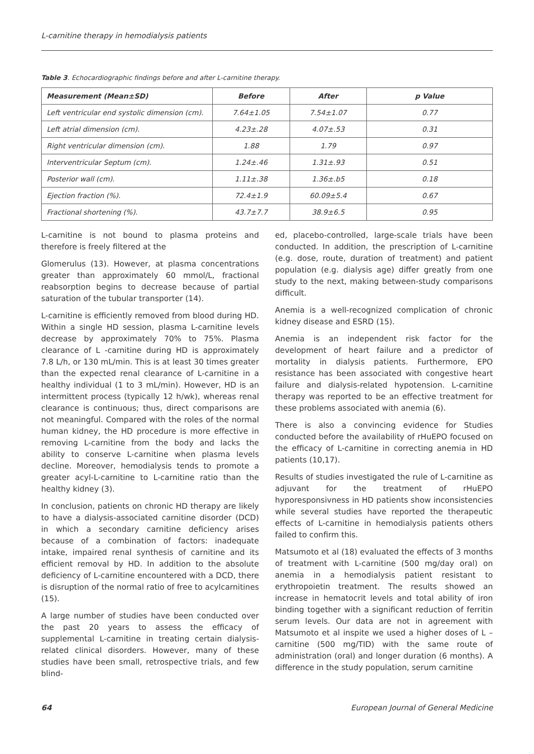L-carnitine therapy in hemodialysis patients
Table 3. Echocardiographic findings before and after L-carnitine therapy.
| Measurement (Mean±SD) | Before | After | p Value |
| --- | --- | --- | --- |
| Left ventricular end systolic dimension (cm). | 7.64±1.05 | 7.54±1.07 | 0.77 |
| Left atrial dimension (cm). | 4.23±.28 | 4.07±.53 | 0.31 |
| Right ventricular dimension (cm). | 1.88 | 1.79 | 0.97 |
| Interventricular Septum (cm). | 1.24±.46 | 1.31±.93 | 0.51 |
| Posterior wall (cm). | 1.11±.38 | 1.36±.b5 | 0.18 |
| Ejection fraction (%). | 72.4±1.9 | 60.09±5.4 | 0.67 |
| Fractional shortening (%). | 43.7±7.7 | 38.9±6.5 | 0.95 |
L-carnitine is not bound to plasma proteins and therefore is freely filtered at the
Glomerulus (13). However, at plasma concentrations greater than approximately 60 mmol/L, fractional reabsorption begins to decrease because of partial saturation of the tubular transporter (14).
L-carnitine is efficiently removed from blood during HD. Within a single HD session, plasma L-carnitine levels decrease by approximately 70% to 75%. Plasma clearance of L -carnitine during HD is approximately 7.8 L/h, or 130 mL/min. This is at least 30 times greater than the expected renal clearance of L-carnitine in a healthy individual (1 to 3 mL/min). However, HD is an intermittent process (typically 12 h/wk), whereas renal clearance is continuous; thus, direct comparisons are not meaningful. Compared with the roles of the normal human kidney, the HD procedure is more effective in removing L-carnitine from the body and lacks the ability to conserve L-carnitine when plasma levels decline. Moreover, hemodialysis tends to promote a greater acyl-L-carnitine to L-carnitine ratio than the healthy kidney (3).
In conclusion, patients on chronic HD therapy are likely to have a dialysis-associated carnitine disorder (DCD) in which a secondary carnitine deficiency arises because of a combination of factors: inadequate intake, impaired renal synthesis of carnitine and its efficient removal by HD. In addition to the absolute deficiency of L-carnitine encountered with a DCD, there is disruption of the normal ratio of free to acylcarnitines (15).
A large number of studies have been conducted over the past 20 years to assess the efficacy of supplemental L-carnitine in treating certain dialysis-related clinical disorders. However, many of these studies have been small, retrospective trials, and few blind-
ed, placebo-controlled, large-scale trials have been conducted. In addition, the prescription of L-carnitine (e.g. dose, route, duration of treatment) and patient population (e.g. dialysis age) differ greatly from one study to the next, making between-study comparisons difficult.
Anemia is a well-recognized complication of chronic kidney disease and ESRD (15).
Anemia is an independent risk factor for the development of heart failure and a predictor of mortality in dialysis patients. Furthermore, EPO resistance has been associated with congestive heart failure and dialysis-related hypotension. L-carnitine therapy was reported to be an effective treatment for these problems associated with anemia (6).
There is also a convincing evidence for Studies conducted before the availability of rHuEPO focused on the efficacy of L-carnitine in correcting anemia in HD patients (10,17).
Results of studies investigated the rule of L-carnitine as adjuvant for the treatment of rHuEPO hyporesponsivness in HD patients show inconsistencies while several studies have reported the therapeutic effects of L-carnitine in hemodialysis patients others failed to confirm this.
Matsumoto et al (18) evaluated the effects of 3 months of treatment with L-carnitine (500 mg/day oral) on anemia in a hemodialysis patient resistant to erythropoietin treatment. The results showed an increase in hematocrit levels and total ability of iron binding together with a significant reduction of ferritin serum levels. Our data are not in agreement with Matsumoto et al inspite we used a higher doses of L –carnitine (500 mg/TID) with the same route of administration (oral) and longer duration (6 months). A difference in the study population, serum carnitine
64 European Journal of General Medicine